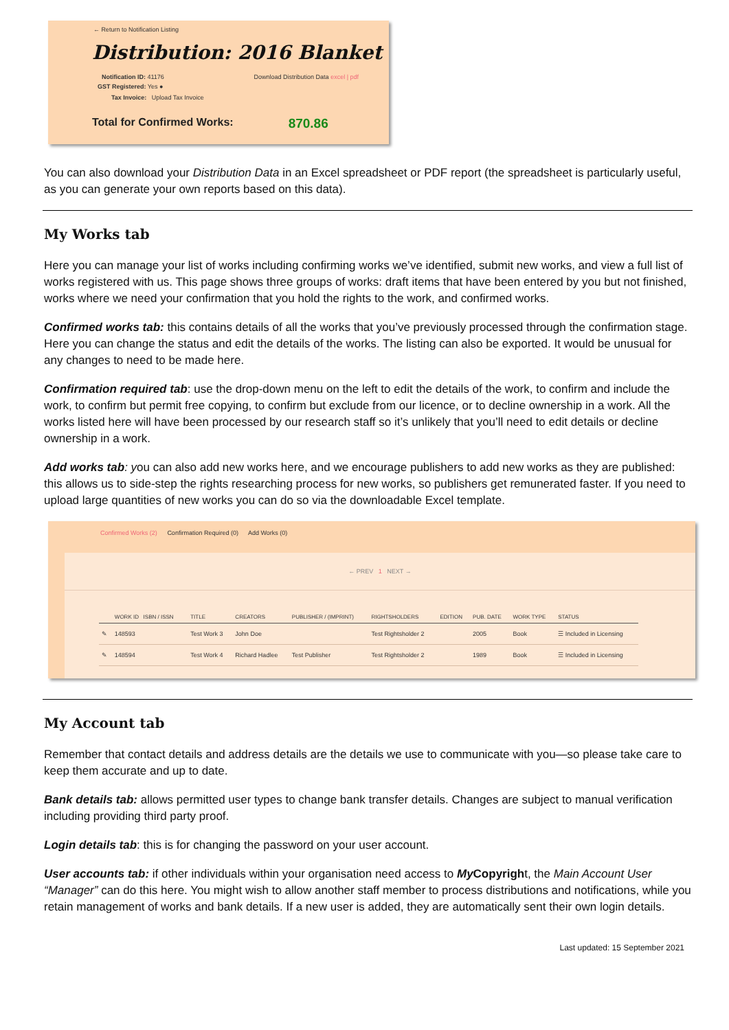← Return to Notification Listing
Distribution: 2016 Blanket
Notification ID: 41176 Download Distribution Data excel | pdf
GST Registered: Yes ●
Tax Invoice: Upload Tax Invoice
Total for Confirmed Works: 870.86
You can also download your Distribution Data in an Excel spreadsheet or PDF report (the spreadsheet is particularly useful, as you can generate your own reports based on this data).
My Works tab
Here you can manage your list of works including confirming works we’ve identified, submit new works, and view a full list of works registered with us. This page shows three groups of works: draft items that have been entered by you but not finished, works where we need your confirmation that you hold the rights to the work, and confirmed works.
Confirmed works tab: this contains details of all the works that you’ve previously processed through the confirmation stage. Here you can change the status and edit the details of the works. The listing can also be exported. It would be unusual for any changes to need to be made here.
Confirmation required tab: use the drop-down menu on the left to edit the details of the work, to confirm and include the work, to confirm but permit free copying, to confirm but exclude from our licence, or to decline ownership in a work. All the works listed here will have been processed by our research staff so it’s unlikely that you’ll need to edit details or decline ownership in a work.
Add works tab: you can also add new works here, and we encourage publishers to add new works as they are published: this allows us to side-step the rights researching process for new works, so publishers get remunerated faster. If you need to upload large quantities of new works you can do so via the downloadable Excel template.
Confirmed Works (2) Confirmation Required (0) Add Works (0)
← PREV 1 NEXT →
| | WORK ID ISBN / ISSN | TITLE | CREATORS | PUBLISHER / (IMPRINT) | RIGHTSHOLDERS | EDITION | PUB. DATE | WORK TYPE | STATUS |
| --- | --- | --- | --- | --- | --- | --- | --- | --- | --- |
| ✎ | 148593 | Test Work 3 | John Doe | | Test Rightsholder 2 | | 2005 | Book | ☰ Included in Licensing |
| ✎ | 148594 | Test Work 4 | Richard Hadlee | Test Publisher | Test Rightsholder 2 | | 1989 | Book | ☰ Included in Licensing |
My Account tab
Remember that contact details and address details are the details we use to communicate with you—so please take care to keep them accurate and up to date.
Bank details tab: allows permitted user types to change bank transfer details. Changes are subject to manual verification including providing third party proof.
Login details tab: this is for changing the password on your user account.
User accounts tab: if other individuals within your organisation need access to My Copyright, the Main Account User “Manager” can do this here. You might wish to allow another staff member to process distributions and notifications, while you retain management of works and bank details. If a new user is added, they are automatically sent their own login details.
Last updated: 15 September 2021